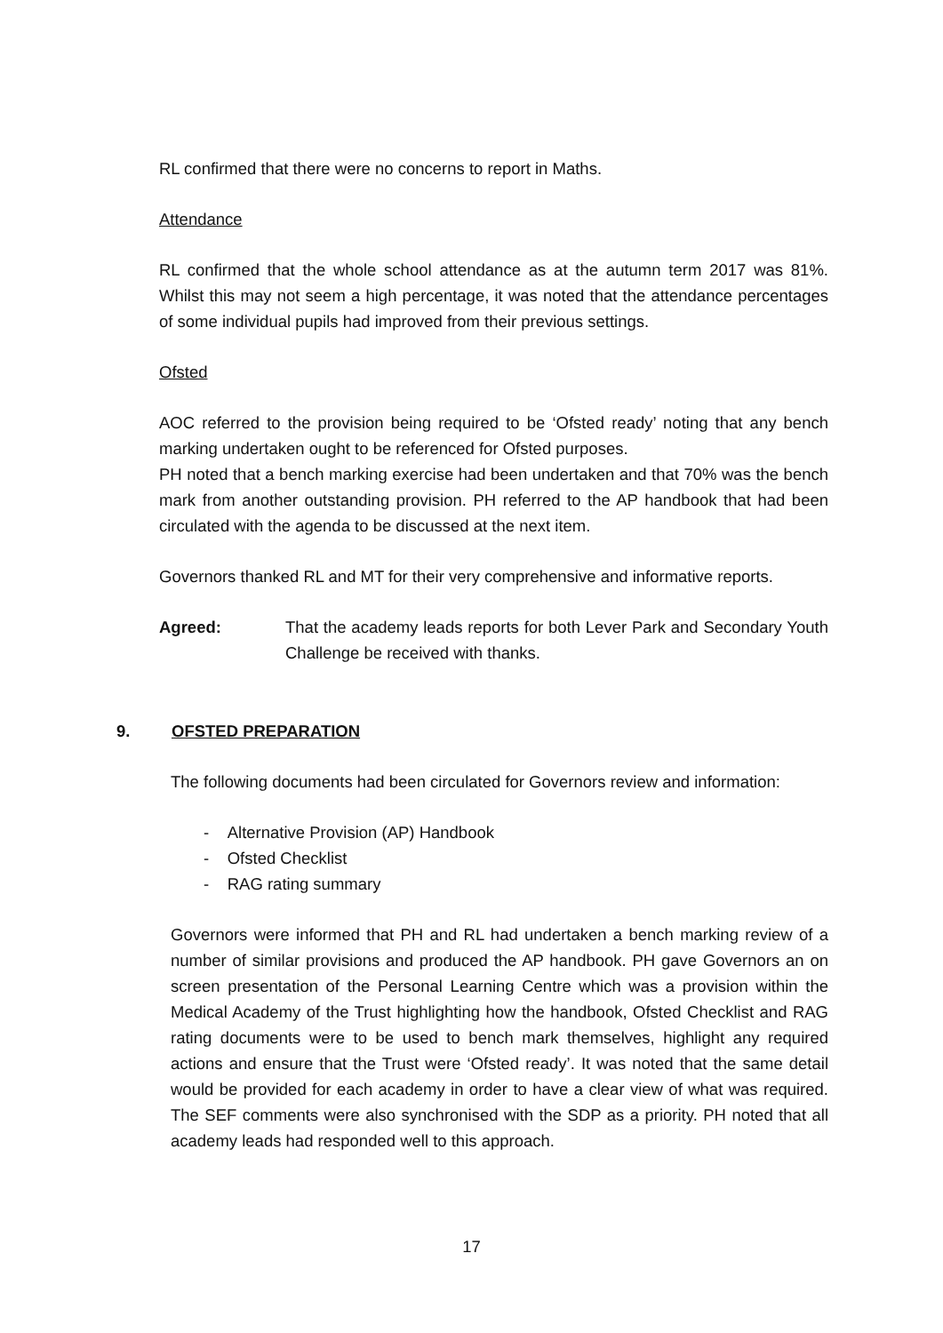RL confirmed that there were no concerns to report in Maths.
Attendance
RL confirmed that the whole school attendance as at the autumn term 2017 was 81%. Whilst this may not seem a high percentage, it was noted that the attendance percentages of some individual pupils had improved from their previous settings.
Ofsted
AOC referred to the provision being required to be ‘Ofsted ready’ noting that any bench marking undertaken ought to be referenced for Ofsted purposes.
PH noted that a bench marking exercise had been undertaken and that 70% was the bench mark from another outstanding provision. PH referred to the AP handbook that had been circulated with the agenda to be discussed at the next item.
Governors thanked RL and MT for their very comprehensive and informative reports.
Agreed: That the academy leads reports for both Lever Park and Secondary Youth Challenge be received with thanks.
9. OFSTED PREPARATION
The following documents had been circulated for Governors review and information:
- Alternative Provision (AP) Handbook
- Ofsted Checklist
- RAG rating summary
Governors were informed that PH and RL had undertaken a bench marking review of a number of similar provisions and produced the AP handbook. PH gave Governors an on screen presentation of the Personal Learning Centre which was a provision within the Medical Academy of the Trust highlighting how the handbook, Ofsted Checklist and RAG rating documents were to be used to bench mark themselves, highlight any required actions and ensure that the Trust were ‘Ofsted ready’. It was noted that the same detail would be provided for each academy in order to have a clear view of what was required. The SEF comments were also synchronised with the SDP as a priority. PH noted that all academy leads had responded well to this approach.
17